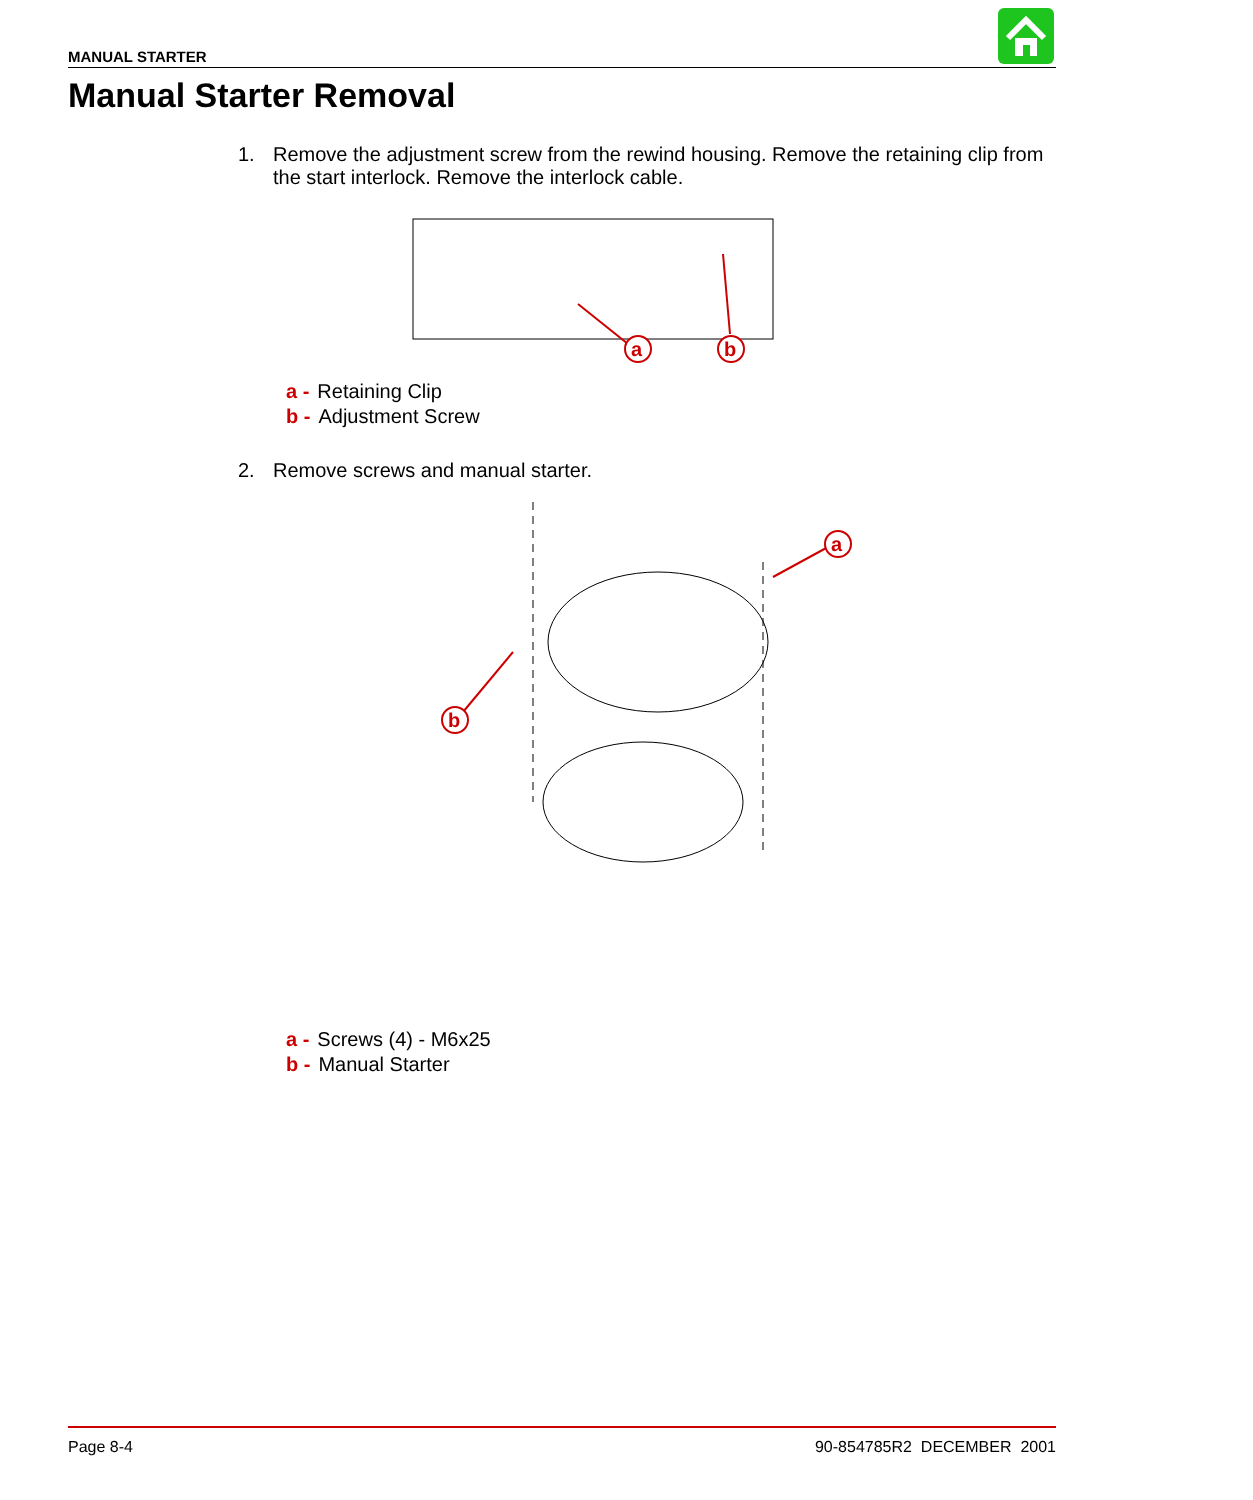MANUAL STARTER
Manual Starter Removal
1. Remove the adjustment screw from the rewind housing. Remove the retaining clip from the start interlock. Remove the interlock cable.
a
b
a - Retaining Clip
b - Adjustment Screw
2. Remove screws and manual starter.
a
b
a - Screws (4) - M6x25
b - Manual Starter
Page 8-4 90-854785R2 DECEMBER 2001